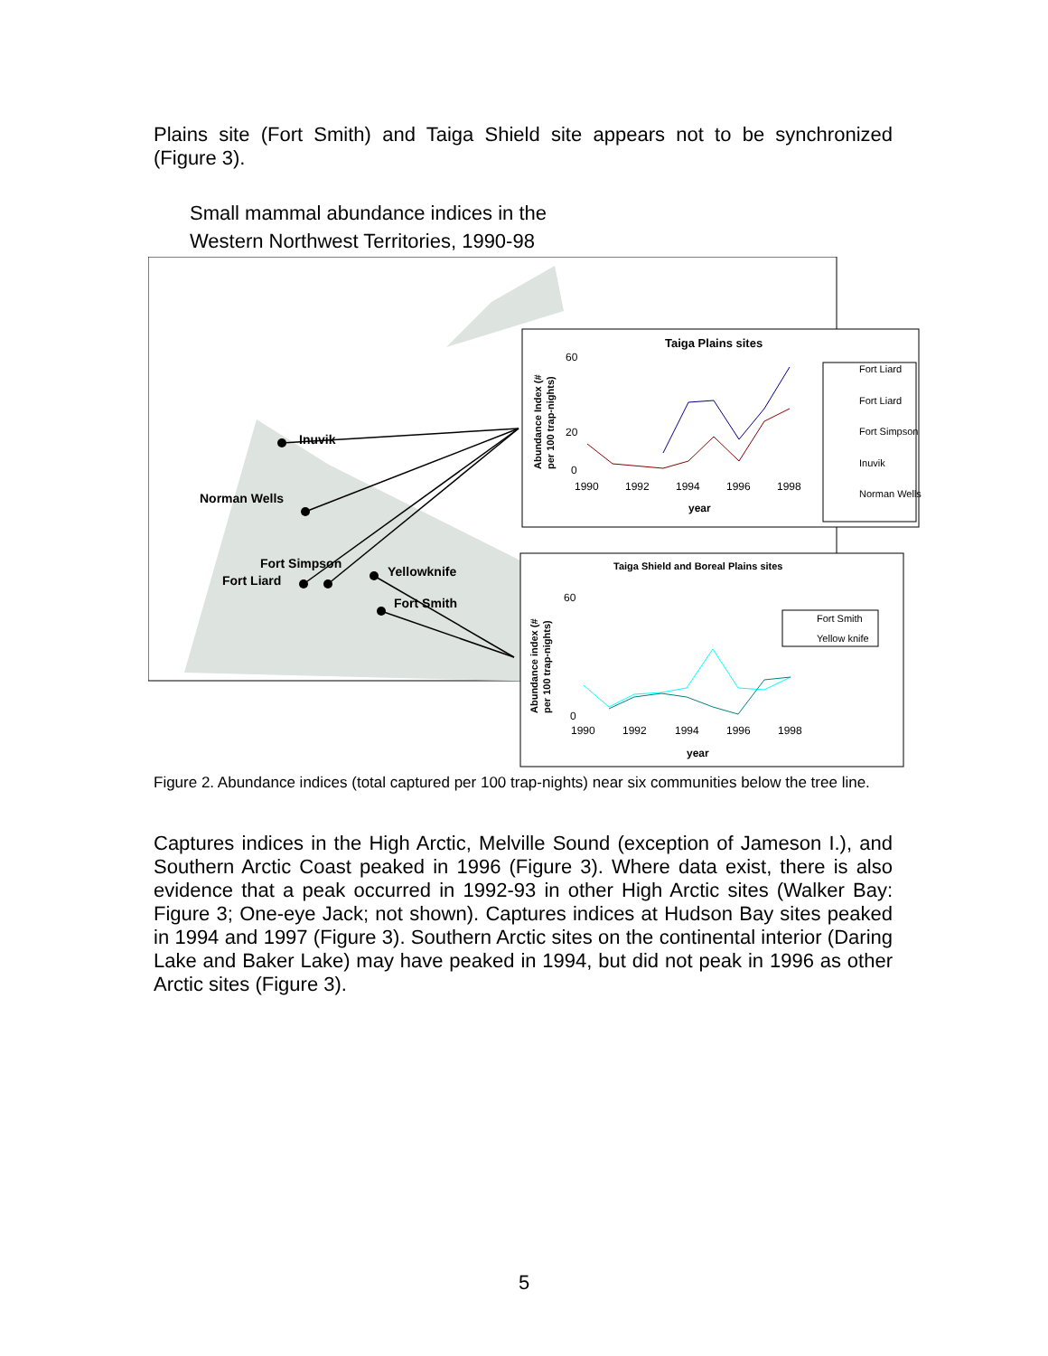Plains site (Fort Smith) and Taiga Shield site appears not to be synchronized (Figure 3).
Small mammal abundance indices in the
Western Northwest Territories, 1990-98
Inuvik
Norman Wells
Fort Simpson
Fort Liard
Yellowknife
Fort Smith
Taiga Plains sites
60
20
0
1990
1992
1994
1996
1998
year
Abundance Index (#
per 100 trap-nights)
Fort Liard
Fort Liard
Fort Simpson
Inuvik
Norman Wells
Taiga Shield and Boreal Plains sites
0
60
1990
1992
1994
1996
1998
year
Abundance index (#
per 100 trap-nights)
Fort Smith
Yellow knife
Figure 2. Abundance indices (total captured per 100 trap-nights) near six communities below the tree line.
Captures indices in the High Arctic, Melville Sound (exception of Jameson I.), and Southern Arctic Coast peaked in 1996 (Figure 3). Where data exist, there is also evidence that a peak occurred in 1992-93 in other High Arctic sites (Walker Bay: Figure 3; One-eye Jack; not shown). Captures indices at Hudson Bay sites peaked in 1994 and 1997 (Figure 3). Southern Arctic sites on the continental interior (Daring Lake and Baker Lake) may have peaked in 1994, but did not peak in 1996 as other Arctic sites (Figure 3).
5